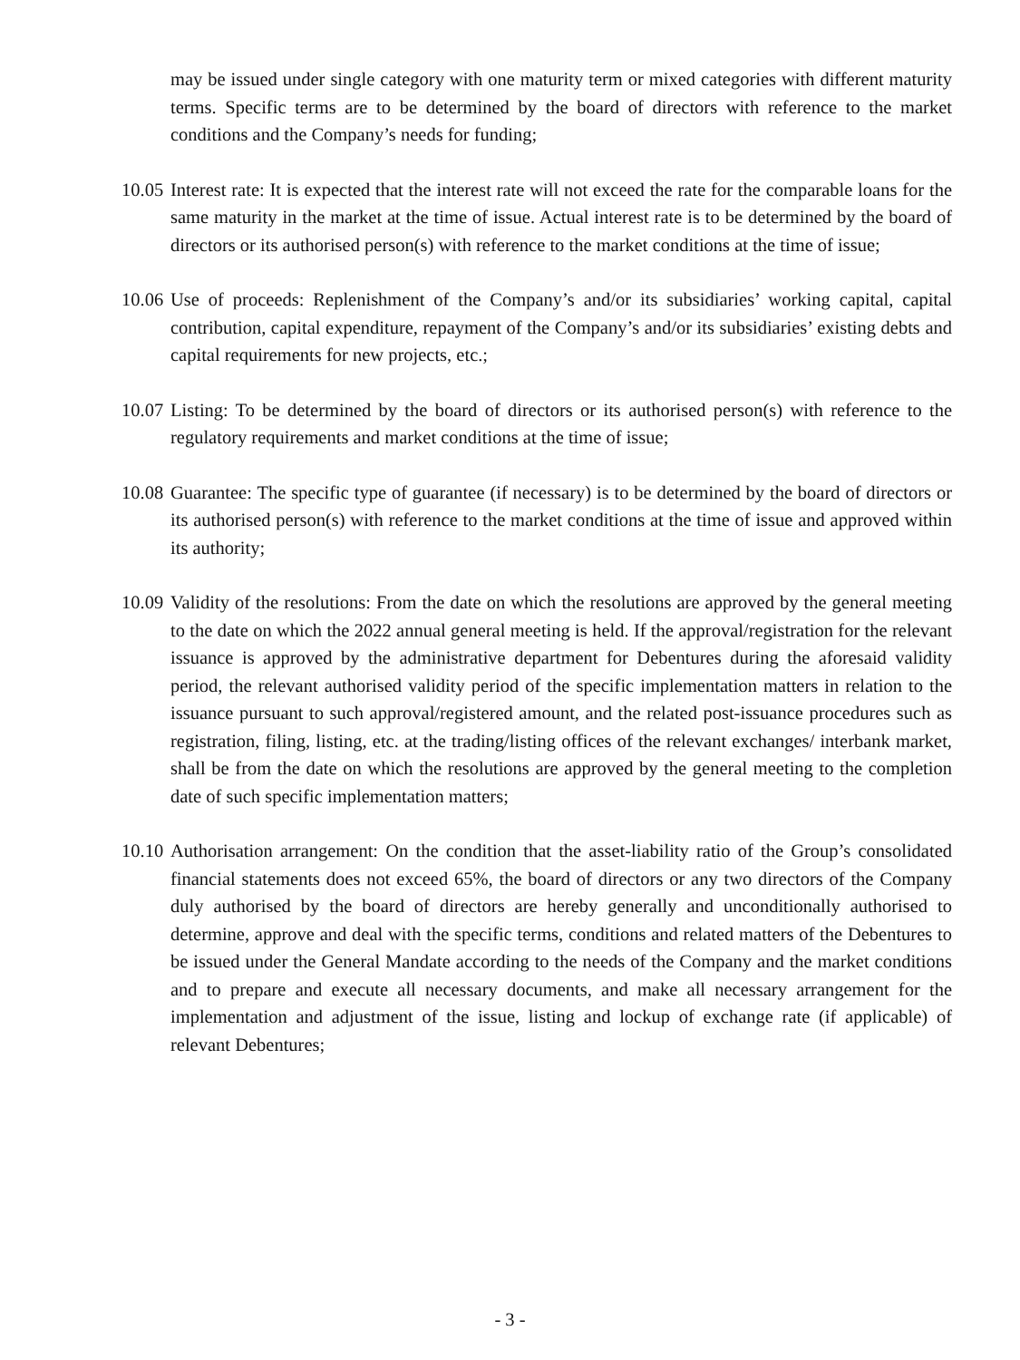may be issued under single category with one maturity term or mixed categories with different maturity terms. Specific terms are to be determined by the board of directors with reference to the market conditions and the Company’s needs for funding;
10.05
Interest rate: It is expected that the interest rate will not exceed the rate for the comparable loans for the same maturity in the market at the time of issue. Actual interest rate is to be determined by the board of directors or its authorised person(s) with reference to the market conditions at the time of issue;
10.06
Use of proceeds: Replenishment of the Company’s and/or its subsidiaries’ working capital, capital contribution, capital expenditure, repayment of the Company’s and/or its subsidiaries’ existing debts and capital requirements for new projects, etc.;
10.07
Listing: To be determined by the board of directors or its authorised person(s) with reference to the regulatory requirements and market conditions at the time of issue;
10.08
Guarantee: The specific type of guarantee (if necessary) is to be determined by the board of directors or its authorised person(s) with reference to the market conditions at the time of issue and approved within its authority;
10.09
Validity of the resolutions: From the date on which the resolutions are approved by the general meeting to the date on which the 2022 annual general meeting is held. If the approval/registration for the relevant issuance is approved by the administrative department for Debentures during the aforesaid validity period, the relevant authorised validity period of the specific implementation matters in relation to the issuance pursuant to such approval/registered amount, and the related post-issuance procedures such as registration, filing, listing, etc. at the trading/listing offices of the relevant exchanges/ interbank market, shall be from the date on which the resolutions are approved by the general meeting to the completion date of such specific implementation matters;
10.10
Authorisation arrangement: On the condition that the asset-liability ratio of the Group’s consolidated financial statements does not exceed 65%, the board of directors or any two directors of the Company duly authorised by the board of directors are hereby generally and unconditionally authorised to determine, approve and deal with the specific terms, conditions and related matters of the Debentures to be issued under the General Mandate according to the needs of the Company and the market conditions and to prepare and execute all necessary documents, and make all necessary arrangement for the implementation and adjustment of the issue, listing and lockup of exchange rate (if applicable) of relevant Debentures;
- 3 -